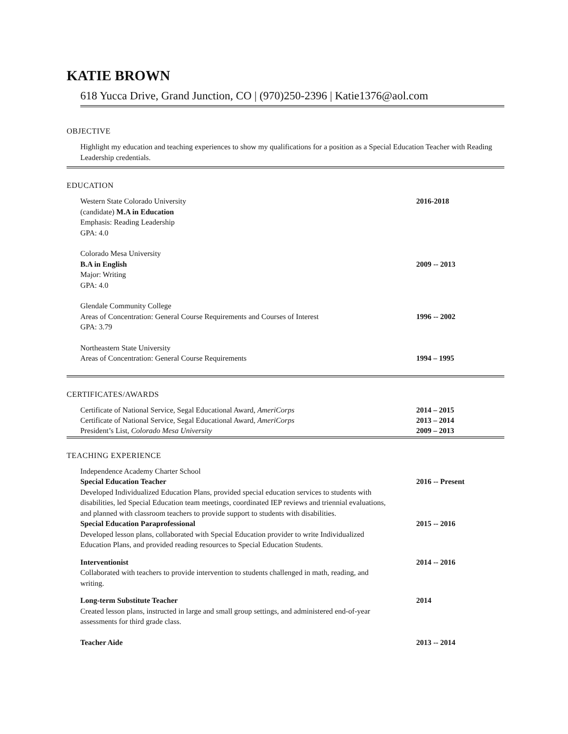KATIE BROWN
618 Yucca Drive, Grand Junction, CO | (970)250-2396 | Katie1376@aol.com
OBJECTIVE
Highlight my education and teaching experiences to show my qualifications for a position as a Special Education Teacher with Reading Leadership credentials.
EDUCATION
Western State Colorado University
(candidate) M.A in Education
Emphasis: Reading Leadership
GPA: 4.0
2016-2018
Colorado Mesa University
B.A in English 2009 -- 2013
Major: Writing
GPA: 4.0
Glendale Community College
Areas of Concentration: General Course Requirements and Courses of Interest
1996 -- 2002
GPA: 3.79
Northeastern State University
Areas of Concentration: General Course Requirements 1994 – 1995
CERTIFICATES/AWARDS
Certificate of National Service, Segal Educational Award, AmeriCorps 2014 – 2015
Certificate of National Service, Segal Educational Award, AmeriCorps 2013 – 2014
President’s List, Colorado Mesa University 2009 – 2013
TEACHING EXPERIENCE
Independence Academy Charter School
Special Education Teacher 2016 -- Present
Developed Individualized Education Plans, provided special education services to students with disabilities, led Special Education team meetings, coordinated IEP reviews and triennial evaluations, and planned with classroom teachers to provide support to students with disabilities.
Special Education Paraprofessional 2015 -- 2016
Developed lesson plans, collaborated with Special Education provider to write Individualized Education Plans, and provided reading resources to Special Education Students.
Interventionist 2014 -- 2016
Collaborated with teachers to provide intervention to students challenged in math, reading, and writing.
Long-term Substitute Teacher 2014
Created lesson plans, instructed in large and small group settings, and administered end-of-year assessments for third grade class.
Teacher Aide 2013 -- 2014